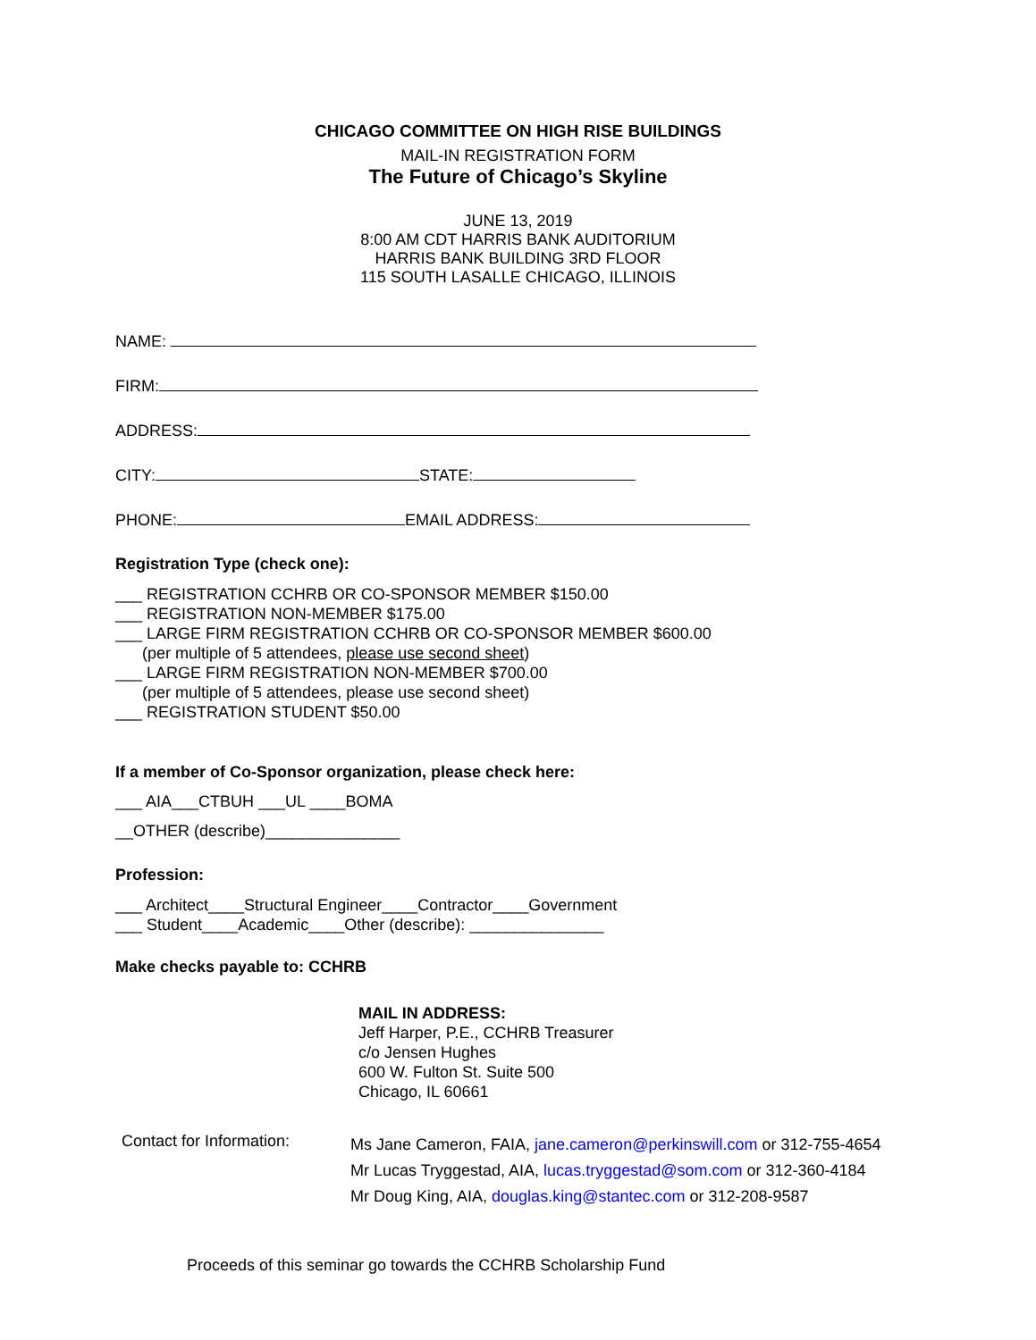CHICAGO COMMITTEE ON HIGH RISE BUILDINGS
MAIL-IN REGISTRATION FORM
The Future of Chicago’s Skyline
JUNE 13, 2019
8:00 AM CDT HARRIS BANK AUDITORIUM
HARRIS BANK BUILDING 3RD FLOOR
115 SOUTH LASALLE CHICAGO, ILLINOIS
NAME:
FIRM:
ADDRESS:
CITY: STATE:
PHONE: EMAIL ADDRESS:
Registration Type (check one):
___ REGISTRATION CCHRB OR CO-SPONSOR MEMBER $150.00
___ REGISTRATION NON-MEMBER $175.00
___ LARGE FIRM REGISTRATION CCHRB OR CO-SPONSOR MEMBER $600.00
(per multiple of 5 attendees, please use second sheet)
___ LARGE FIRM REGISTRATION NON-MEMBER $700.00
(per multiple of 5 attendees, please use second sheet)
___ REGISTRATION STUDENT $50.00
If a member of Co-Sponsor organization, please check here:
___ AIA___CTBUH ___UL ____BOMA
__OTHER (describe)_______________
Profession:
___ Architect____Structural Engineer____Contractor____Government
___ Student____Academic____Other (describe): _______________
Make checks payable to: CCHRB
MAIL IN ADDRESS:
Jeff Harper, P.E., CCHRB Treasurer
c/o Jensen Hughes
600 W. Fulton St. Suite 500
Chicago, IL 60661
Contact for Information:
Ms Jane Cameron, FAIA, jane.cameron@perkinswill.com or 312-755-4654
Mr Lucas Tryggestad, AIA, lucas.tryggestad@som.com or 312-360-4184
Mr Doug King, AIA, douglas.king@stantec.com or 312-208-9587
Proceeds of this seminar go towards the CCHRB Scholarship Fund